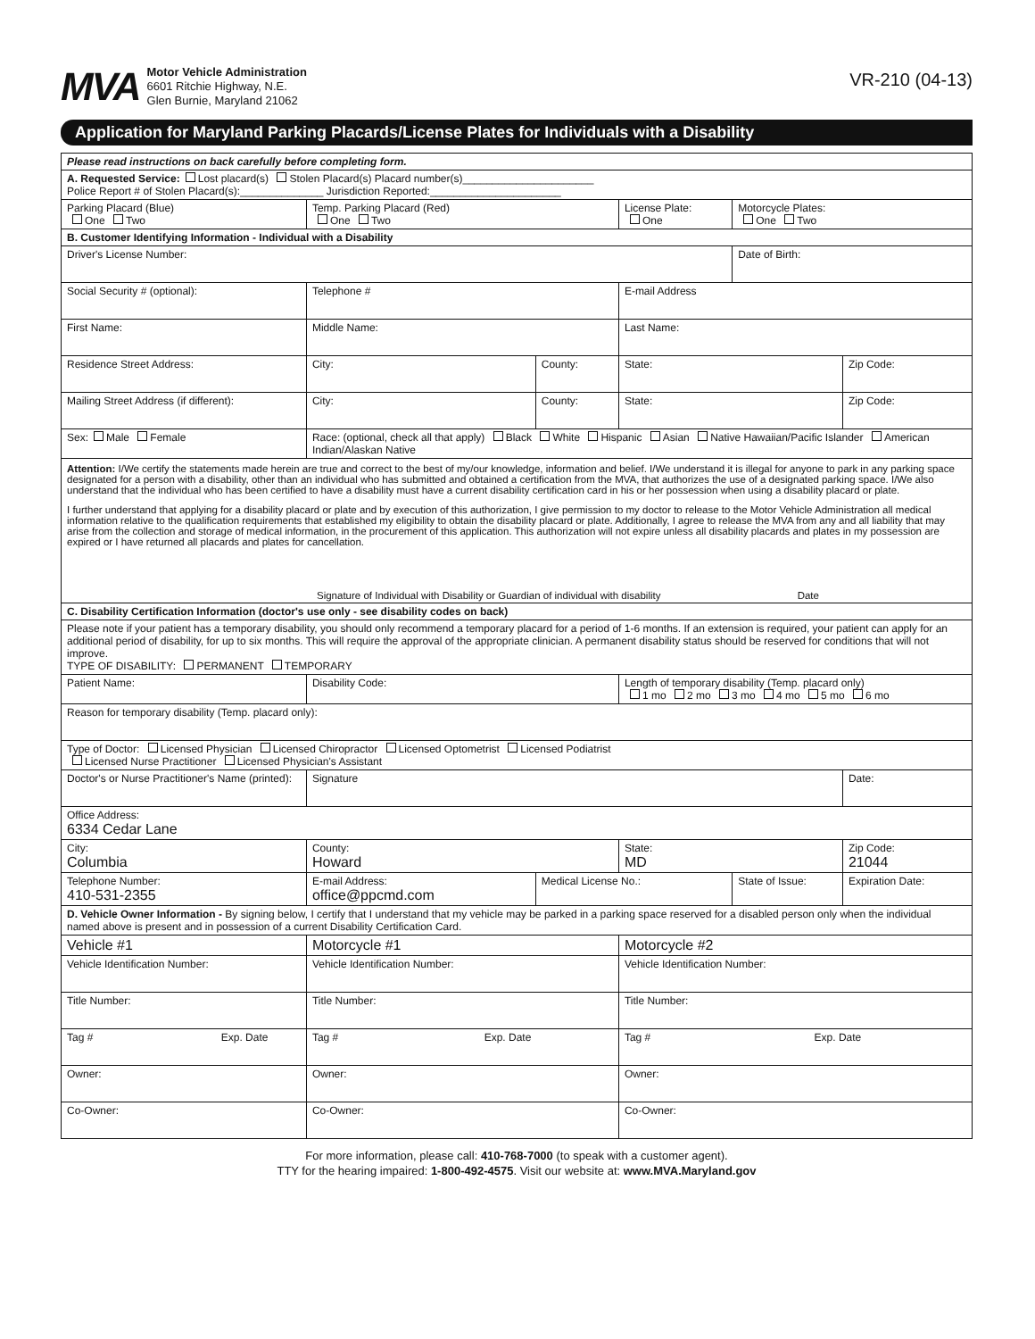MVA
Motor Vehicle Administration
6601 Ritchie Highway, N.E.
Glen Burnie, Maryland 21062
VR-210 (04-13)
Application for Maryland Parking Placards/License Plates for Individuals with a Disability
| Please read instructions on back carefully before completing form. | | | | | |
| A. Requested Service: Lost placard(s) Stolen Placard(s) Placard number(s)______________________ Police Report # of Stolen Placard(s):______________ Jurisdiction Reported:______________________ | | | | | |
| Parking Placard (Blue) One Two | Temp. Parking Placard (Red) One Two | | License Plate: One | Motorcycle Plates: One Two | |
| B. Customer Identifying Information - Individual with a Disability | | | | | |
| Driver's License Number: | | | | Date of Birth: | |
| Social Security # (optional): | Telephone # | | E-mail Address | | |
| First Name: | Middle Name: | | Last Name: | | |
| Residence Street Address: | City: | County: | State: | | Zip Code: |
| Mailing Street Address (if different): | City: | County: | State: | | Zip Code: |
| Sex: Male Female | Race: (optional, check all that apply) Black White Hispanic Asian Native Hawaiian/Pacific Islander American Indian/Alaskan Native | | | | |
| Attention: I/We certify the statements made herein are true and correct to the best of my/our knowledge, information and belief. I/We understand it is illegal for anyone to park in any parking space designated for a person with a disability, other than an individual who has submitted and obtained a certification from the MVA, that authorizes the use of a designated parking space. I/We also understand that the individual who has been certified to have a disability must have a current disability certification card in his or her possession when using a disability placard or plate. I further understand that applying for a disability placard or plate and by execution of this authorization, I give permission to my doctor to release to the Motor Vehicle Administration all medical information relative to the qualification requirements that established my eligibility to obtain the disability placard or plate. Additionally, I agree to release the MVA from any and all liability that may arise from the collection and storage of medical information, in the procurement of this application. This authorization will not expire unless all disability placards and plates in my possession are expired or I have returned all placards and plates for cancellation. Signature of Individual with Disability or Guardian of individual with disability Date | | | | | |
| C. Disability Certification Information (doctor's use only - see disability codes on back) | | | | | |
| Please note if your patient has a temporary disability, you should only recommend a temporary placard for a period of 1-6 months. If an extension is required, your patient can apply for an additional period of disability, for up to six months. This will require the approval of the appropriate clinician. A permanent disability status should be reserved for conditions that will not improve. TYPE OF DISABILITY: PERMANENT TEMPORARY | | | | | |
| Patient Name: | Disability Code: | | Length of temporary disability (Temp. placard only) 1 mo 2 mo 3 mo 4 mo 5 mo 6 mo | | |
| Reason for temporary disability (Temp. placard only): | | | | | |
| Type of Doctor: Licensed Physician Licensed Chiropractor Licensed Optometrist Licensed Podiatrist Licensed Nurse Practitioner Licensed Physician's Assistant | | | | | |
| Doctor's or Nurse Practitioner's Name (printed): | Signature | | | | Date: |
| Office Address: 6334 Cedar Lane | | | | | |
| City: Columbia | County: Howard | | State: MD | | Zip Code: 21044 |
| Telephone Number: 410-531-2355 | E-mail Address: office@ppcmd.com | Medical License No.: | | State of Issue: | Expiration Date: |
| D. Vehicle Owner Information - By signing below, I certify that I understand that my vehicle may be parked in a parking space reserved for a disabled person only when the individual named above is present and in possession of a current Disability Certification Card. | | | | | |
| Vehicle #1 | Motorcycle #1 | | Motorcycle #2 | | |
| Vehicle Identification Number: | Vehicle Identification Number: | | Vehicle Identification Number: | | |
| Title Number: | Title Number: | | Title Number: | | |
| Tag # Exp. Date | Tag # Exp. Date | | Tag # Exp. Date | | |
| Owner: | Owner: | | Owner: | | |
| Co-Owner: | Co-Owner: | | Co-Owner: | | |
For more information, please call: 410-768-7000 (to speak with a customer agent).
TTY for the hearing impaired: 1-800-492-4575. Visit our website at: www.MVA.Maryland.gov